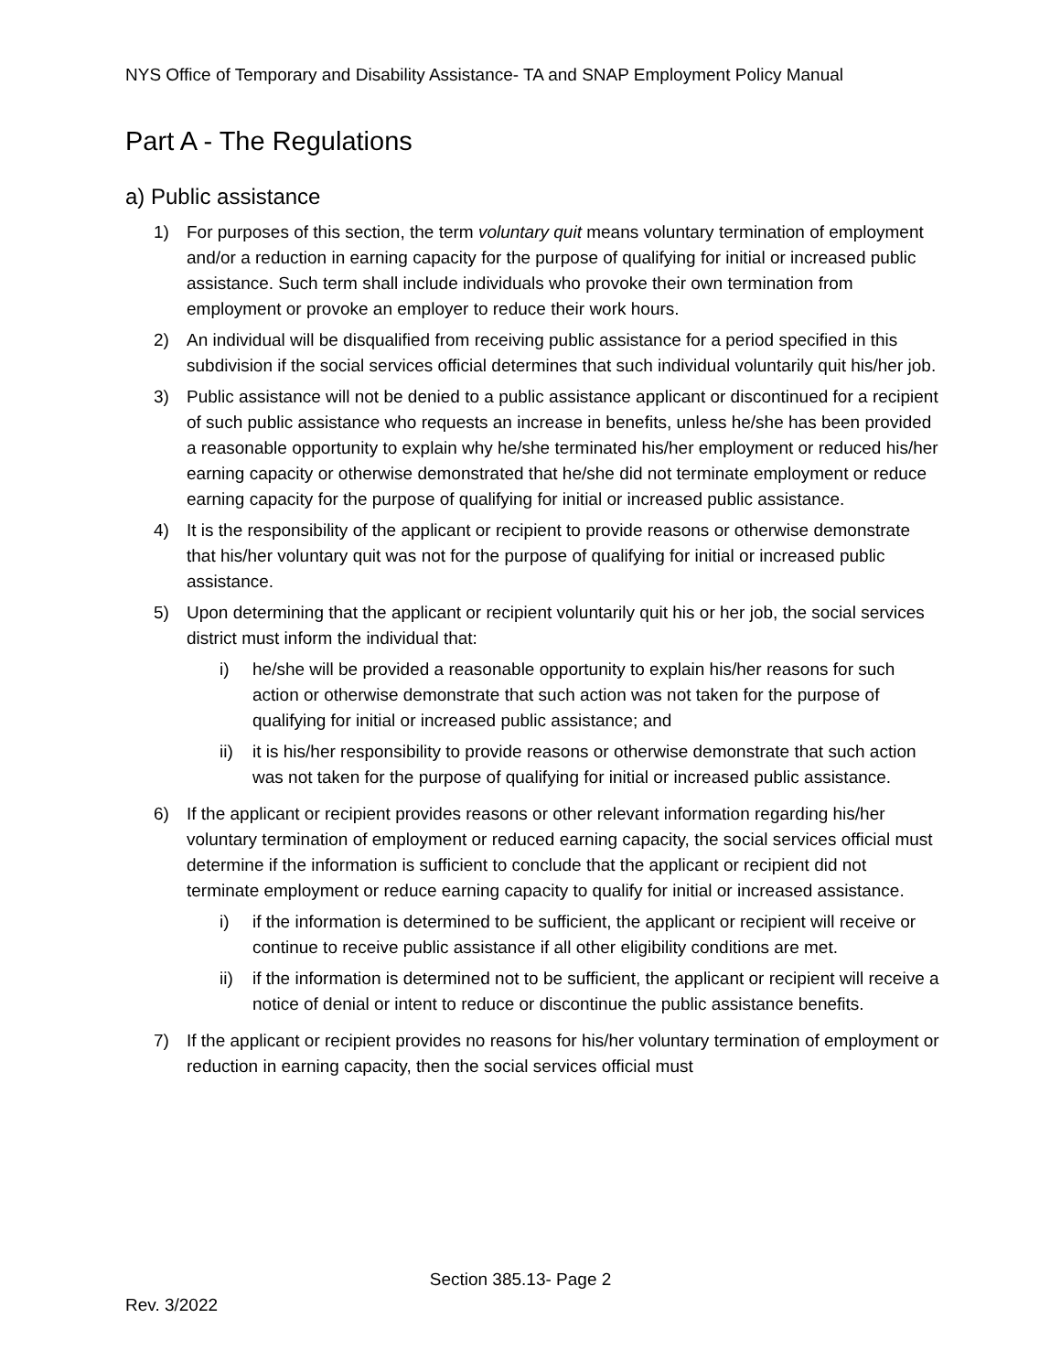NYS Office of Temporary and Disability Assistance- TA and SNAP Employment Policy Manual
Part A - The Regulations
a) Public assistance
1) For purposes of this section, the term voluntary quit means voluntary termination of employment and/or a reduction in earning capacity for the purpose of qualifying for initial or increased public assistance. Such term shall include individuals who provoke their own termination from employment or provoke an employer to reduce their work hours.
2) An individual will be disqualified from receiving public assistance for a period specified in this subdivision if the social services official determines that such individual voluntarily quit his/her job.
3) Public assistance will not be denied to a public assistance applicant or discontinued for a recipient of such public assistance who requests an increase in benefits, unless he/she has been provided a reasonable opportunity to explain why he/she terminated his/her employment or reduced his/her earning capacity or otherwise demonstrated that he/she did not terminate employment or reduce earning capacity for the purpose of qualifying for initial or increased public assistance.
4) It is the responsibility of the applicant or recipient to provide reasons or otherwise demonstrate that his/her voluntary quit was not for the purpose of qualifying for initial or increased public assistance.
5) Upon determining that the applicant or recipient voluntarily quit his or her job, the social services district must inform the individual that:
i) he/she will be provided a reasonable opportunity to explain his/her reasons for such action or otherwise demonstrate that such action was not taken for the purpose of qualifying for initial or increased public assistance; and
ii) it is his/her responsibility to provide reasons or otherwise demonstrate that such action was not taken for the purpose of qualifying for initial or increased public assistance.
6) If the applicant or recipient provides reasons or other relevant information regarding his/her voluntary termination of employment or reduced earning capacity, the social services official must determine if the information is sufficient to conclude that the applicant or recipient did not terminate employment or reduce earning capacity to qualify for initial or increased assistance.
i) if the information is determined to be sufficient, the applicant or recipient will receive or continue to receive public assistance if all other eligibility conditions are met.
ii) if the information is determined not to be sufficient, the applicant or recipient will receive a notice of denial or intent to reduce or discontinue the public assistance benefits.
7) If the applicant or recipient provides no reasons for his/her voluntary termination of employment or reduction in earning capacity, then the social services official must
Section 385.13- Page 2
Rev. 3/2022